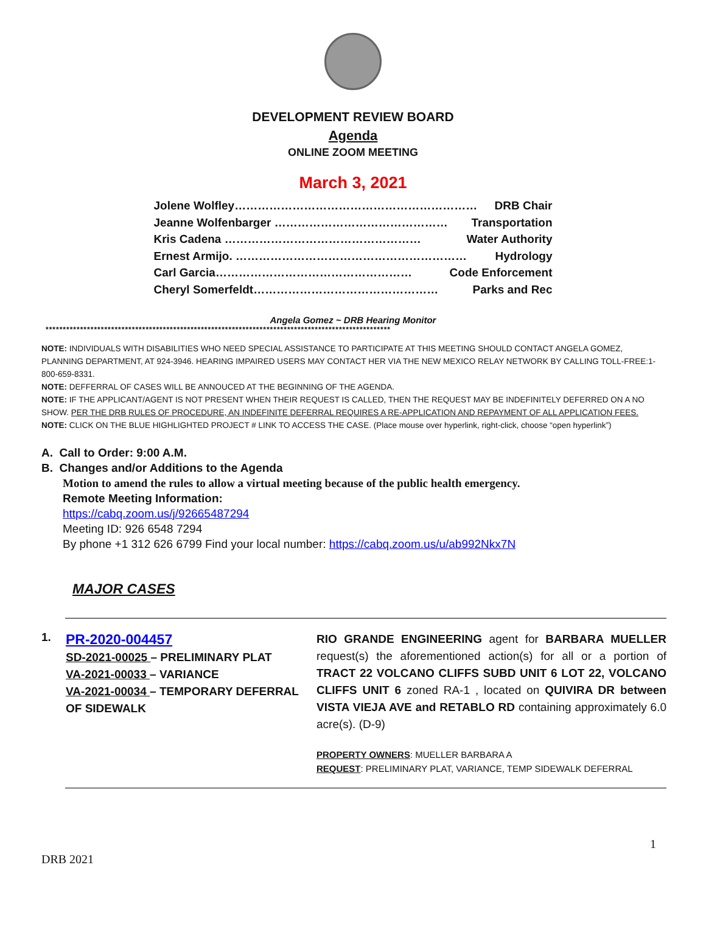DEVELOPMENT REVIEW BOARD
Agenda
ONLINE ZOOM MEETING
March 3, 2021
Jolene Wolfley……………………………………………………… DRB Chair
Jeanne Wolfenbarger ……………………………………… Transportation
Kris Cadena …………………………………………… Water Authority
Ernest Armijo. …………………………………………………… Hydrology
Carl Garcia…………………………………………… Code Enforcement
Cheryl Somerfeldt………………………………………… Parks and Rec
Angela Gomez ~ DRB Hearing Monitor
****************************************************************************************************
NOTE: INDIVIDUALS WITH DISABILITIES WHO NEED SPECIAL ASSISTANCE TO PARTICIPATE AT THIS MEETING SHOULD CONTACT ANGELA GOMEZ, PLANNING DEPARTMENT, AT 924-3946. HEARING IMPAIRED USERS MAY CONTACT HER VIA THE NEW MEXICO RELAY NETWORK BY CALLING TOLL-FREE:1-800-659-8331.
NOTE: DEFFERRAL OF CASES WILL BE ANNOUCED AT THE BEGINNING OF THE AGENDA.
NOTE: IF THE APPLICANT/AGENT IS NOT PRESENT WHEN THEIR REQUEST IS CALLED, THEN THE REQUEST MAY BE INDEFINITELY DEFERRED ON A NO SHOW. PER THE DRB RULES OF PROCEDURE, AN INDEFINITE DEFERRAL REQUIRES A RE-APPLICATION AND REPAYMENT OF ALL APPLICATION FEES.
NOTE: CLICK ON THE BLUE HIGHLIGHTED PROJECT # LINK TO ACCESS THE CASE. (Place mouse over hyperlink, right-click, choose “open hyperlink”)
A. Call to Order: 9:00 A.M.
B. Changes and/or Additions to the Agenda
Motion to amend the rules to allow a virtual meeting because of the public health emergency.
Remote Meeting Information:
https://cabq.zoom.us/j/92665487294
Meeting ID: 926 6548 7294
By phone +1 312 626 6799 Find your local number: https://cabq.zoom.us/u/ab992Nkx7N
MAJOR CASES
1.
PR-2020-004457
SD-2021-00025 – PRELIMINARY PLAT
VA-2021-00033 – VARIANCE
VA-2021-00034 – TEMPORARY DEFERRAL OF SIDEWALK
RIO GRANDE ENGINEERING agent for BARBARA MUELLER request(s) the aforementioned action(s) for all or a portion of TRACT 22 VOLCANO CLIFFS SUBD UNIT 6 LOT 22, VOLCANO CLIFFS UNIT 6 zoned RA-1 , located on QUIVIRA DR between VISTA VIEJA AVE and RETABLO RD containing approximately 6.0 acre(s). (D-9)
PROPERTY OWNERS: MUELLER BARBARA A
REQUEST: PRELIMINARY PLAT, VARIANCE, TEMP SIDEWALK DEFERRAL
1
DRB 2021